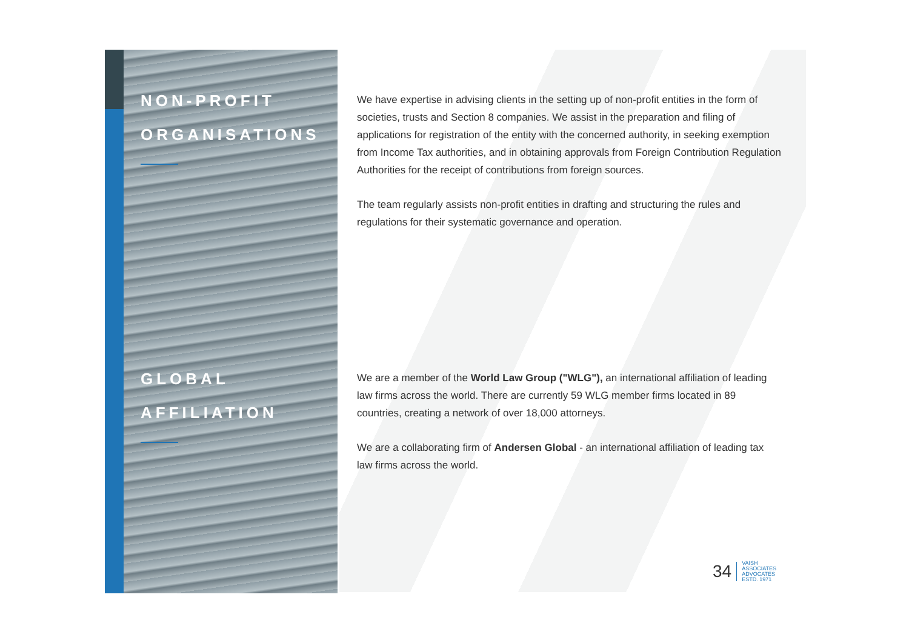NON-PROFIT
ORGANISATIONS
GLOBAL
AFFILIATION
We have expertise in advising clients in the setting up of non-profit entities in the form of societies, trusts and Section 8 companies. We assist in the preparation and filing of applications for registration of the entity with the concerned authority, in seeking exemption from Income Tax authorities, and in obtaining approvals from Foreign Contribution Regulation Authorities for the receipt of contributions from foreign sources.
The team regularly assists non-profit entities in drafting and structuring the rules and regulations for their systematic governance and operation.
We are a member of the World Law Group ("WLG"), an international affiliation of leading law firms across the world. There are currently 59 WLG member firms located in 89 countries, creating a network of over 18,000 attorneys.
We are a collaborating firm of Andersen Global - an international affiliation of leading tax law firms across the world.
34 VAISH
ASSOCIATES
ADVOCATES
ESTD. 1971